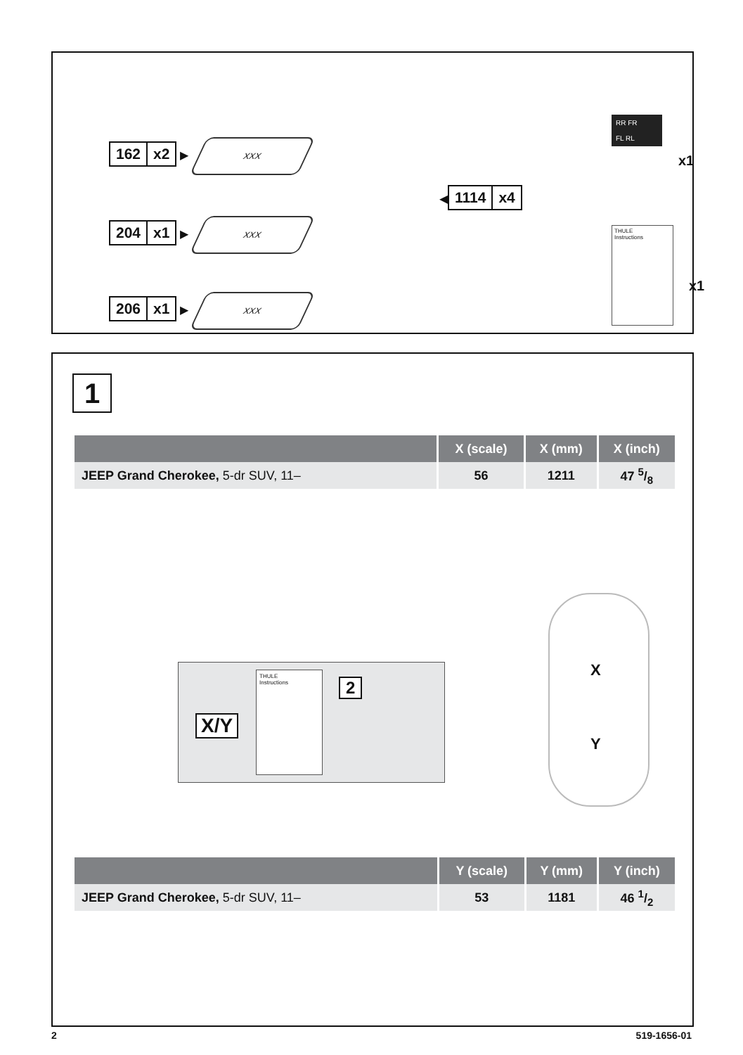162 x2
▶
XXX
204 x1
▶
XXX
206 x1
▶
XXX
◀
1114 x4
RR FR
FL RL
x1
THULE
Instructions
x1
1
| | X (scale) | X (mm) | X (inch) |
| --- | --- | --- | --- |
| JEEP Grand Cherokee, 5-dr SUV, 11– | 56 | 1211 | 47 5/8 |
X/Y
THULE
Instructions
2
X
Y
| | Y (scale) | Y (mm) | Y (inch) |
| --- | --- | --- | --- |
| JEEP Grand Cherokee, 5-dr SUV, 11– | 53 | 1181 | 46 1/2 |
2 519-1656-01